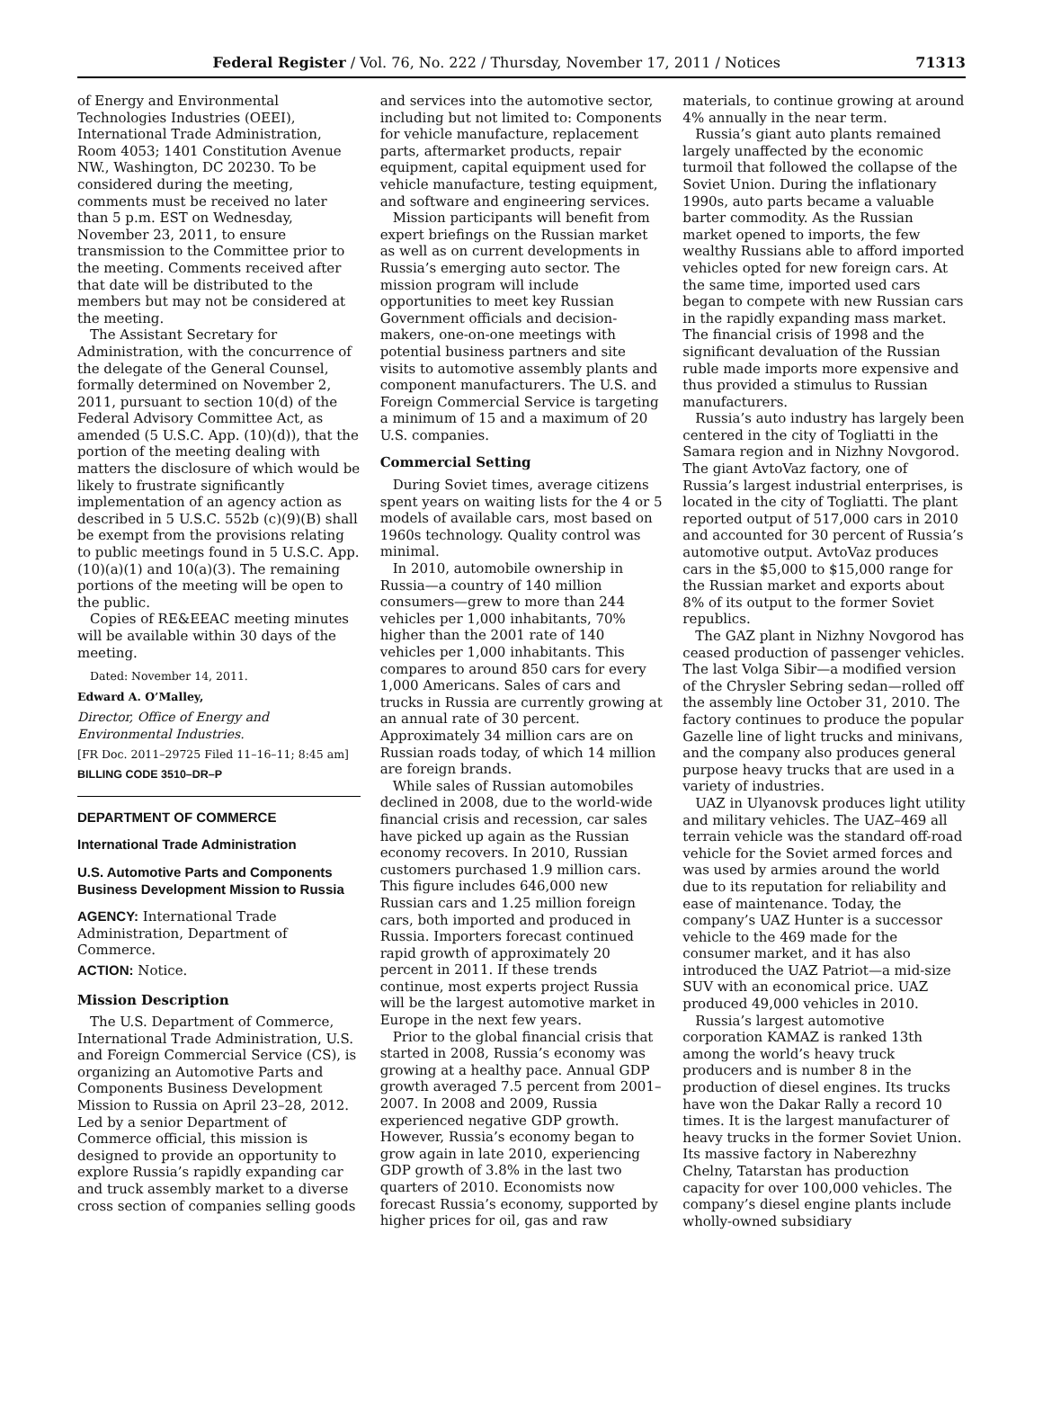Federal Register / Vol. 76, No. 222 / Thursday, November 17, 2011 / Notices 71313
of Energy and Environmental Technologies Industries (OEEI), International Trade Administration, Room 4053; 1401 Constitution Avenue NW., Washington, DC 20230. To be considered during the meeting, comments must be received no later than 5 p.m. EST on Wednesday, November 23, 2011, to ensure transmission to the Committee prior to the meeting. Comments received after that date will be distributed to the members but may not be considered at the meeting.
The Assistant Secretary for Administration, with the concurrence of the delegate of the General Counsel, formally determined on November 2, 2011, pursuant to section 10(d) of the Federal Advisory Committee Act, as amended (5 U.S.C. App. (10)(d)), that the portion of the meeting dealing with matters the disclosure of which would be likely to frustrate significantly implementation of an agency action as described in 5 U.S.C. 552b (c)(9)(B) shall be exempt from the provisions relating to public meetings found in 5 U.S.C. App. (10)(a)(1) and 10(a)(3). The remaining portions of the meeting will be open to the public.
Copies of RE&EEAC meeting minutes will be available within 30 days of the meeting.
Dated: November 14, 2011.
Edward A. O’Malley,
Director, Office of Energy and Environmental Industries.
[FR Doc. 2011–29725 Filed 11–16–11; 8:45 am]
BILLING CODE 3510–DR–P
DEPARTMENT OF COMMERCE
International Trade Administration
U.S. Automotive Parts and Components Business Development Mission to Russia
AGENCY: International Trade Administration, Department of Commerce.
ACTION: Notice.
Mission Description
The U.S. Department of Commerce, International Trade Administration, U.S. and Foreign Commercial Service (CS), is organizing an Automotive Parts and Components Business Development Mission to Russia on April 23–28, 2012. Led by a senior Department of Commerce official, this mission is designed to provide an opportunity to explore Russia’s rapidly expanding car and truck assembly market to a diverse cross section of companies selling goods
and services into the automotive sector, including but not limited to: Components for vehicle manufacture, replacement parts, aftermarket products, repair equipment, capital equipment used for vehicle manufacture, testing equipment, and software and engineering services.
Mission participants will benefit from expert briefings on the Russian market as well as on current developments in Russia’s emerging auto sector. The mission program will include opportunities to meet key Russian Government officials and decision-makers, one-on-one meetings with potential business partners and site visits to automotive assembly plants and component manufacturers. The U.S. and Foreign Commercial Service is targeting a minimum of 15 and a maximum of 20 U.S. companies.
Commercial Setting
During Soviet times, average citizens spent years on waiting lists for the 4 or 5 models of available cars, most based on 1960s technology. Quality control was minimal.
In 2010, automobile ownership in Russia—a country of 140 million consumers—grew to more than 244 vehicles per 1,000 inhabitants, 70% higher than the 2001 rate of 140 vehicles per 1,000 inhabitants. This compares to around 850 cars for every 1,000 Americans. Sales of cars and trucks in Russia are currently growing at an annual rate of 30 percent. Approximately 34 million cars are on Russian roads today, of which 14 million are foreign brands.
While sales of Russian automobiles declined in 2008, due to the world-wide financial crisis and recession, car sales have picked up again as the Russian economy recovers. In 2010, Russian customers purchased 1.9 million cars. This figure includes 646,000 new Russian cars and 1.25 million foreign cars, both imported and produced in Russia. Importers forecast continued rapid growth of approximately 20 percent in 2011. If these trends continue, most experts project Russia will be the largest automotive market in Europe in the next few years.
Prior to the global financial crisis that started in 2008, Russia’s economy was growing at a healthy pace. Annual GDP growth averaged 7.5 percent from 2001–2007. In 2008 and 2009, Russia experienced negative GDP growth. However, Russia’s economy began to grow again in late 2010, experiencing GDP growth of 3.8% in the last two quarters of 2010. Economists now forecast Russia’s economy, supported by higher prices for oil, gas and raw
materials, to continue growing at around 4% annually in the near term.
Russia’s giant auto plants remained largely unaffected by the economic turmoil that followed the collapse of the Soviet Union. During the inflationary 1990s, auto parts became a valuable barter commodity. As the Russian market opened to imports, the few wealthy Russians able to afford imported vehicles opted for new foreign cars. At the same time, imported used cars began to compete with new Russian cars in the rapidly expanding mass market. The financial crisis of 1998 and the significant devaluation of the Russian ruble made imports more expensive and thus provided a stimulus to Russian manufacturers.
Russia’s auto industry has largely been centered in the city of Togliatti in the Samara region and in Nizhny Novgorod. The giant AvtoVaz factory, one of Russia’s largest industrial enterprises, is located in the city of Togliatti. The plant reported output of 517,000 cars in 2010 and accounted for 30 percent of Russia’s automotive output. AvtoVaz produces cars in the $5,000 to $15,000 range for the Russian market and exports about 8% of its output to the former Soviet republics.
The GAZ plant in Nizhny Novgorod has ceased production of passenger vehicles. The last Volga Sibir—a modified version of the Chrysler Sebring sedan—rolled off the assembly line October 31, 2010. The factory continues to produce the popular Gazelle line of light trucks and minivans, and the company also produces general purpose heavy trucks that are used in a variety of industries.
UAZ in Ulyanovsk produces light utility and military vehicles. The UAZ–469 all terrain vehicle was the standard off-road vehicle for the Soviet armed forces and was used by armies around the world due to its reputation for reliability and ease of maintenance. Today, the company’s UAZ Hunter is a successor vehicle to the 469 made for the consumer market, and it has also introduced the UAZ Patriot—a mid-size SUV with an economical price. UAZ produced 49,000 vehicles in 2010.
Russia’s largest automotive corporation KAMAZ is ranked 13th among the world’s heavy truck producers and is number 8 in the production of diesel engines. Its trucks have won the Dakar Rally a record 10 times. It is the largest manufacturer of heavy trucks in the former Soviet Union. Its massive factory in Naberezhny Chelny, Tatarstan has production capacity for over 100,000 vehicles. The company’s diesel engine plants include wholly-owned subsidiary